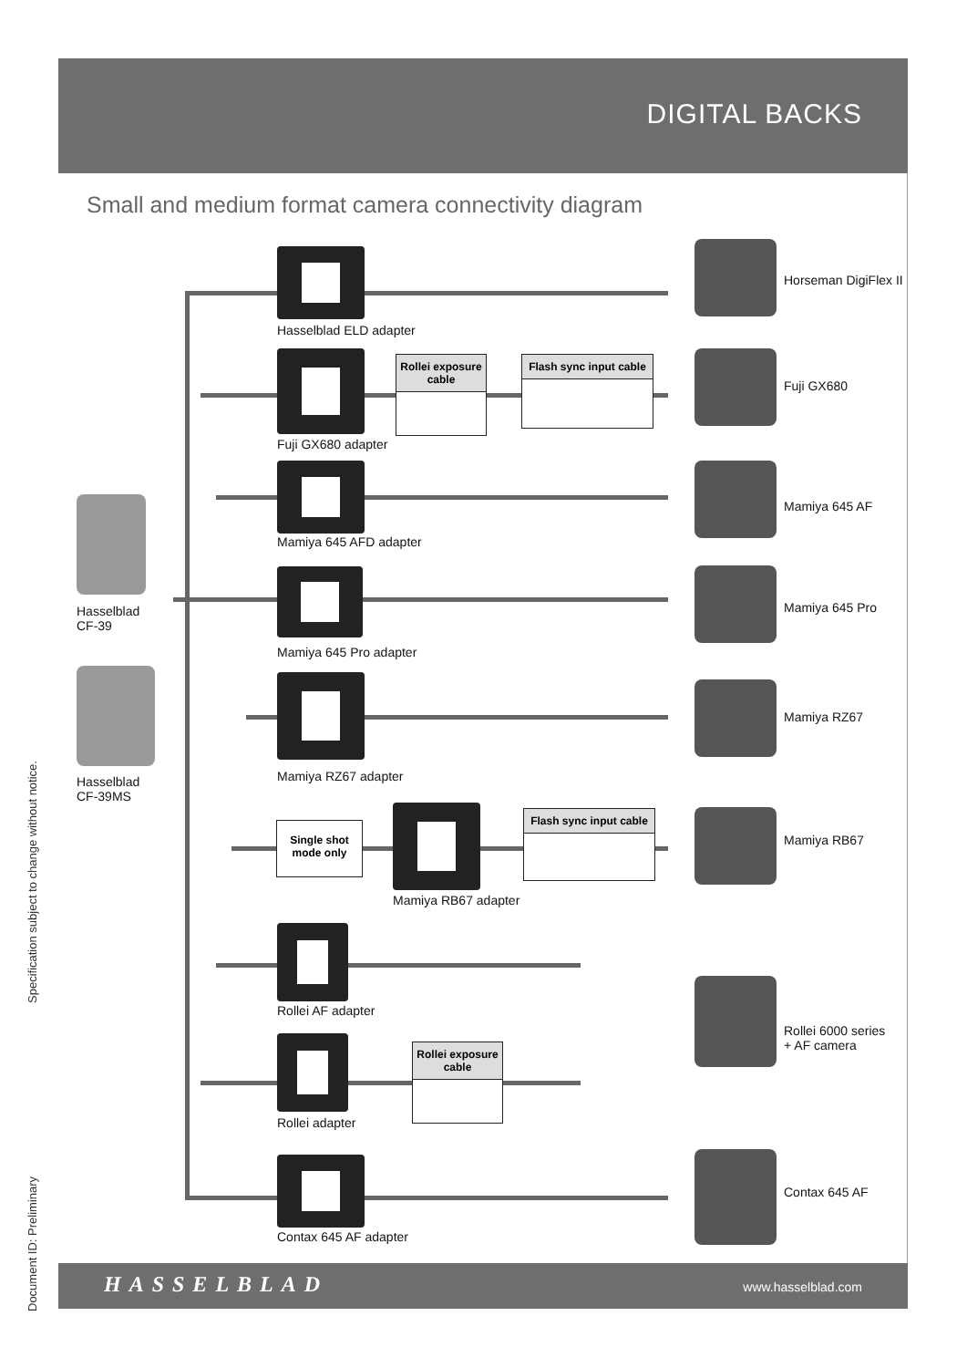DIGITAL BACKS
Small and medium format camera connectivity diagram
Hasselblad ELD adapter
Fuji GX680 adapter
Rollei exposure cable
Flash sync input cable
Mamiya 645 AFD adapter
Mamiya 645 Pro adapter
Mamiya RZ67 adapter
Single shot
mode only
Mamiya RB67 adapter
Flash sync input cable
Rollei AF adapter
Rollei adapter
Rollei exposure cable
Contax 645 AF adapter
Hasselblad
CF-39
Hasselblad
CF-39MS
Horseman DigiFlex II
Fuji GX680
Mamiya 645 AF
Mamiya 645 Pro
Mamiya RZ67
Mamiya RB67
Rollei 6000 series
+ AF camera
Contax 645 AF
HASSELBLAD www.hasselblad.com
Specification subject to change without notice.
Document ID: Preliminary